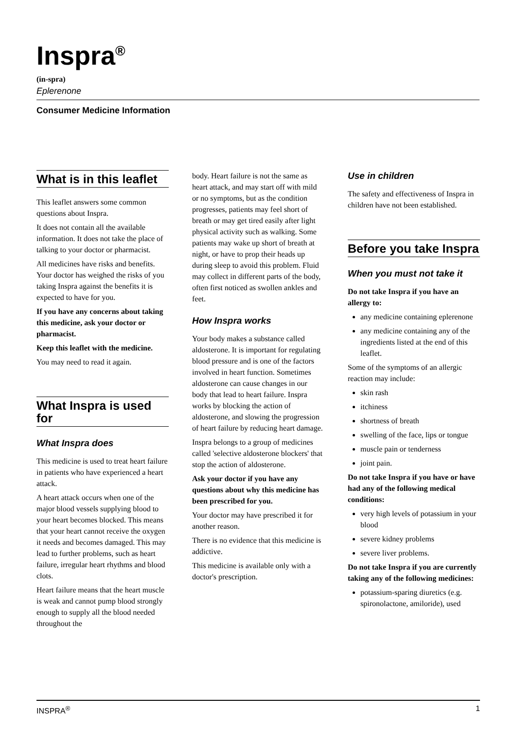Inspra<sup>®</sup>
(in-spra)
Eplerenone
Consumer Medicine Information
What is in this leaflet
This leaflet answers some common questions about Inspra.
It does not contain all the available information. It does not take the place of talking to your doctor or pharmacist.
All medicines have risks and benefits. Your doctor has weighed the risks of you taking Inspra against the benefits it is expected to have for you.
If you have any concerns about taking this medicine, ask your doctor or pharmacist.
Keep this leaflet with the medicine.
You may need to read it again.
What Inspra is used for
What Inspra does
This medicine is used to treat heart failure in patients who have experienced a heart attack.
A heart attack occurs when one of the major blood vessels supplying blood to your heart becomes blocked. This means that your heart cannot receive the oxygen it needs and becomes damaged. This may lead to further problems, such as heart failure, irregular heart rhythms and blood clots.
Heart failure means that the heart muscle is weak and cannot pump blood strongly enough to supply all the blood needed throughout the
body. Heart failure is not the same as heart attack, and may start off with mild or no symptoms, but as the condition progresses, patients may feel short of breath or may get tired easily after light physical activity such as walking. Some patients may wake up short of breath at night, or have to prop their heads up during sleep to avoid this problem. Fluid may collect in different parts of the body, often first noticed as swollen ankles and feet.
How Inspra works
Your body makes a substance called aldosterone. It is important for regulating blood pressure and is one of the factors involved in heart function. Sometimes aldosterone can cause changes in our body that lead to heart failure. Inspra works by blocking the action of aldosterone, and slowing the progression of heart failure by reducing heart damage.
Inspra belongs to a group of medicines called 'selective aldosterone blockers' that stop the action of aldosterone.
Ask your doctor if you have any questions about why this medicine has been prescribed for you.
Your doctor may have prescribed it for another reason.
There is no evidence that this medicine is addictive.
This medicine is available only with a doctor's prescription.
Use in children
The safety and effectiveness of Inspra in children have not been established.
Before you take Inspra
When you must not take it
Do not take Inspra if you have an allergy to:
any medicine containing eplerenone
any medicine containing any of the ingredients listed at the end of this leaflet.
Some of the symptoms of an allergic reaction may include:
skin rash
itchiness
shortness of breath
swelling of the face, lips or tongue
muscle pain or tenderness
joint pain.
Do not take Inspra if you have or have had any of the following medical conditions:
very high levels of potassium in your blood
severe kidney problems
severe liver problems.
Do not take Inspra if you are currently taking any of the following medicines:
potassium-sparing diuretics (e.g. spironolactone, amiloride), used
INSPRA<sup>®</sup> 1